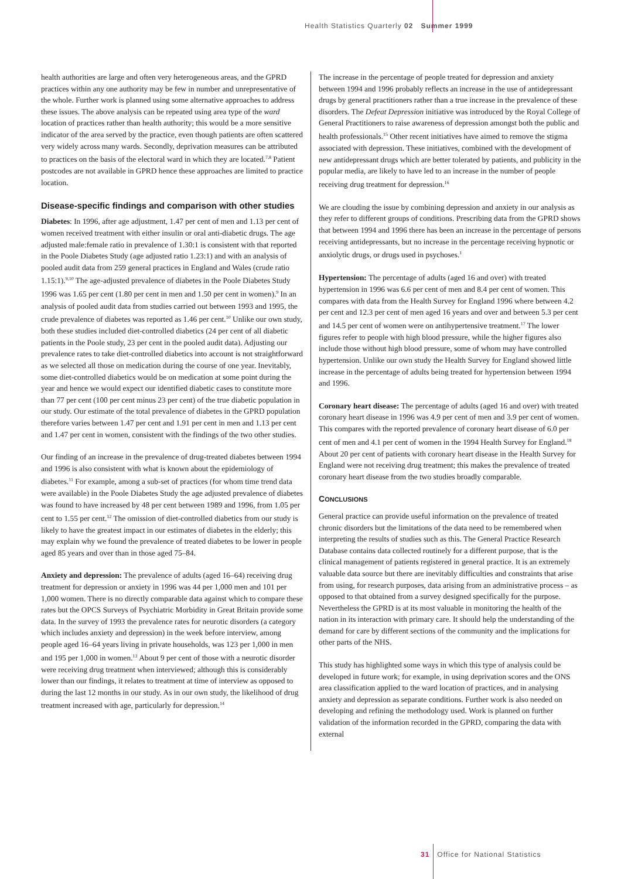Health Statistics Quarterly 02 Summer 1999
health authorities are large and often very heterogeneous areas, and the GPRD practices within any one authority may be few in number and unrepresentative of the whole. Further work is planned using some alternative approaches to address these issues. The above analysis can be repeated using area type of the ward location of practices rather than health authority; this would be a more sensitive indicator of the area served by the practice, even though patients are often scattered very widely across many wards. Secondly, deprivation measures can be attributed to practices on the basis of the electoral ward in which they are located.<sup>7,8</sup> Patient postcodes are not available in GPRD hence these approaches are limited to practice location.
Disease-specific findings and comparison with other studies
Diabetes: In 1996, after age adjustment, 1.47 per cent of men and 1.13 per cent of women received treatment with either insulin or oral anti-diabetic drugs. The age adjusted male:female ratio in prevalence of 1.30:1 is consistent with that reported in the Poole Diabetes Study (age adjusted ratio 1.23:1) and with an analysis of pooled audit data from 259 general practices in England and Wales (crude ratio 1.15:1).<sup>9,10</sup> The age-adjusted prevalence of diabetes in the Poole Diabetes Study 1996 was 1.65 per cent (1.80 per cent in men and 1.50 per cent in women).<sup>9</sup> In an analysis of pooled audit data from studies carried out between 1993 and 1995, the crude prevalence of diabetes was reported as 1.46 per cent.<sup>10</sup> Unlike our own study, both these studies included diet-controlled diabetics (24 per cent of all diabetic patients in the Poole study, 23 per cent in the pooled audit data). Adjusting our prevalence rates to take diet-controlled diabetics into account is not straightforward as we selected all those on medication during the course of one year. Inevitably, some diet-controlled diabetics would be on medication at some point during the year and hence we would expect our identified diabetic cases to constitute more than 77 per cent (100 per cent minus 23 per cent) of the true diabetic population in our study. Our estimate of the total prevalence of diabetes in the GPRD population therefore varies between 1.47 per cent and 1.91 per cent in men and 1.13 per cent and 1.47 per cent in women, consistent with the findings of the two other studies.
Our finding of an increase in the prevalence of drug-treated diabetes between 1994 and 1996 is also consistent with what is known about the epidemiology of diabetes.<sup>11</sup> For example, among a sub-set of practices (for whom time trend data were available) in the Poole Diabetes Study the age adjusted prevalence of diabetes was found to have increased by 48 per cent between 1989 and 1996, from 1.05 per cent to 1.55 per cent.<sup>12</sup> The omission of diet-controlled diabetics from our study is likely to have the greatest impact in our estimates of diabetes in the elderly; this may explain why we found the prevalence of treated diabetes to be lower in people aged 85 years and over than in those aged 75–84.
Anxiety and depression: The prevalence of adults (aged 16–64) receiving drug treatment for depression or anxiety in 1996 was 44 per 1,000 men and 101 per 1,000 women. There is no directly comparable data against which to compare these rates but the OPCS Surveys of Psychiatric Morbidity in Great Britain provide some data. In the survey of 1993 the prevalence rates for neurotic disorders (a category which includes anxiety and depression) in the week before interview, among people aged 16–64 years living in private households, was 123 per 1,000 in men and 195 per 1,000 in women.<sup>13</sup> About 9 per cent of those with a neurotic disorder were receiving drug treatment when interviewed; although this is considerably lower than our findings, it relates to treatment at time of interview as opposed to during the last 12 months in our study. As in our own study, the likelihood of drug treatment increased with age, particularly for depression.<sup>14</sup>
The increase in the percentage of people treated for depression and anxiety between 1994 and 1996 probably reflects an increase in the use of antidepressant drugs by general practitioners rather than a true increase in the prevalence of these disorders. The Defeat Depression initiative was introduced by the Royal College of General Practitioners to raise awareness of depression amongst both the public and health professionals.<sup>15</sup> Other recent initiatives have aimed to remove the stigma associated with depression. These initiatives, combined with the development of new antidepressant drugs which are better tolerated by patients, and publicity in the popular media, are likely to have led to an increase in the number of people receiving drug treatment for depression.<sup>16</sup>
We are clouding the issue by combining depression and anxiety in our analysis as they refer to different groups of conditions. Prescribing data from the GPRD shows that between 1994 and 1996 there has been an increase in the percentage of persons receiving antidepressants, but no increase in the percentage receiving hypnotic or anxiolytic drugs, or drugs used in psychoses.<sup>1</sup>
Hypertension: The percentage of adults (aged 16 and over) with treated hypertension in 1996 was 6.6 per cent of men and 8.4 per cent of women. This compares with data from the Health Survey for England 1996 where between 4.2 per cent and 12.3 per cent of men aged 16 years and over and between 5.3 per cent and 14.5 per cent of women were on antihypertensive treatment.<sup>17</sup> The lower figures refer to people with high blood pressure, while the higher figures also include those without high blood pressure, some of whom may have controlled hypertension. Unlike our own study the Health Survey for England showed little increase in the percentage of adults being treated for hypertension between 1994 and 1996.
Coronary heart disease: The percentage of adults (aged 16 and over) with treated coronary heart disease in 1996 was 4.9 per cent of men and 3.9 per cent of women. This compares with the reported prevalence of coronary heart disease of 6.0 per cent of men and 4.1 per cent of women in the 1994 Health Survey for England.<sup>18</sup> About 20 per cent of patients with coronary heart disease in the Health Survey for England were not receiving drug treatment; this makes the prevalence of treated coronary heart disease from the two studies broadly comparable.
CONCLUSIONS
General practice can provide useful information on the prevalence of treated chronic disorders but the limitations of the data need to be remembered when interpreting the results of studies such as this. The General Practice Research Database contains data collected routinely for a different purpose, that is the clinical management of patients registered in general practice. It is an extremely valuable data source but there are inevitably difficulties and constraints that arise from using, for research purposes, data arising from an administrative process – as opposed to that obtained from a survey designed specifically for the purpose. Nevertheless the GPRD is at its most valuable in monitoring the health of the nation in its interaction with primary care. It should help the understanding of the demand for care by different sections of the community and the implications for other parts of the NHS.
This study has highlighted some ways in which this type of analysis could be developed in future work; for example, in using deprivation scores and the ONS area classification applied to the ward location of practices, and in analysing anxiety and depression as separate conditions. Further work is also needed on developing and refining the methodology used. Work is planned on further validation of the information recorded in the GPRD, comparing the data with external
31 Office for National Statistics